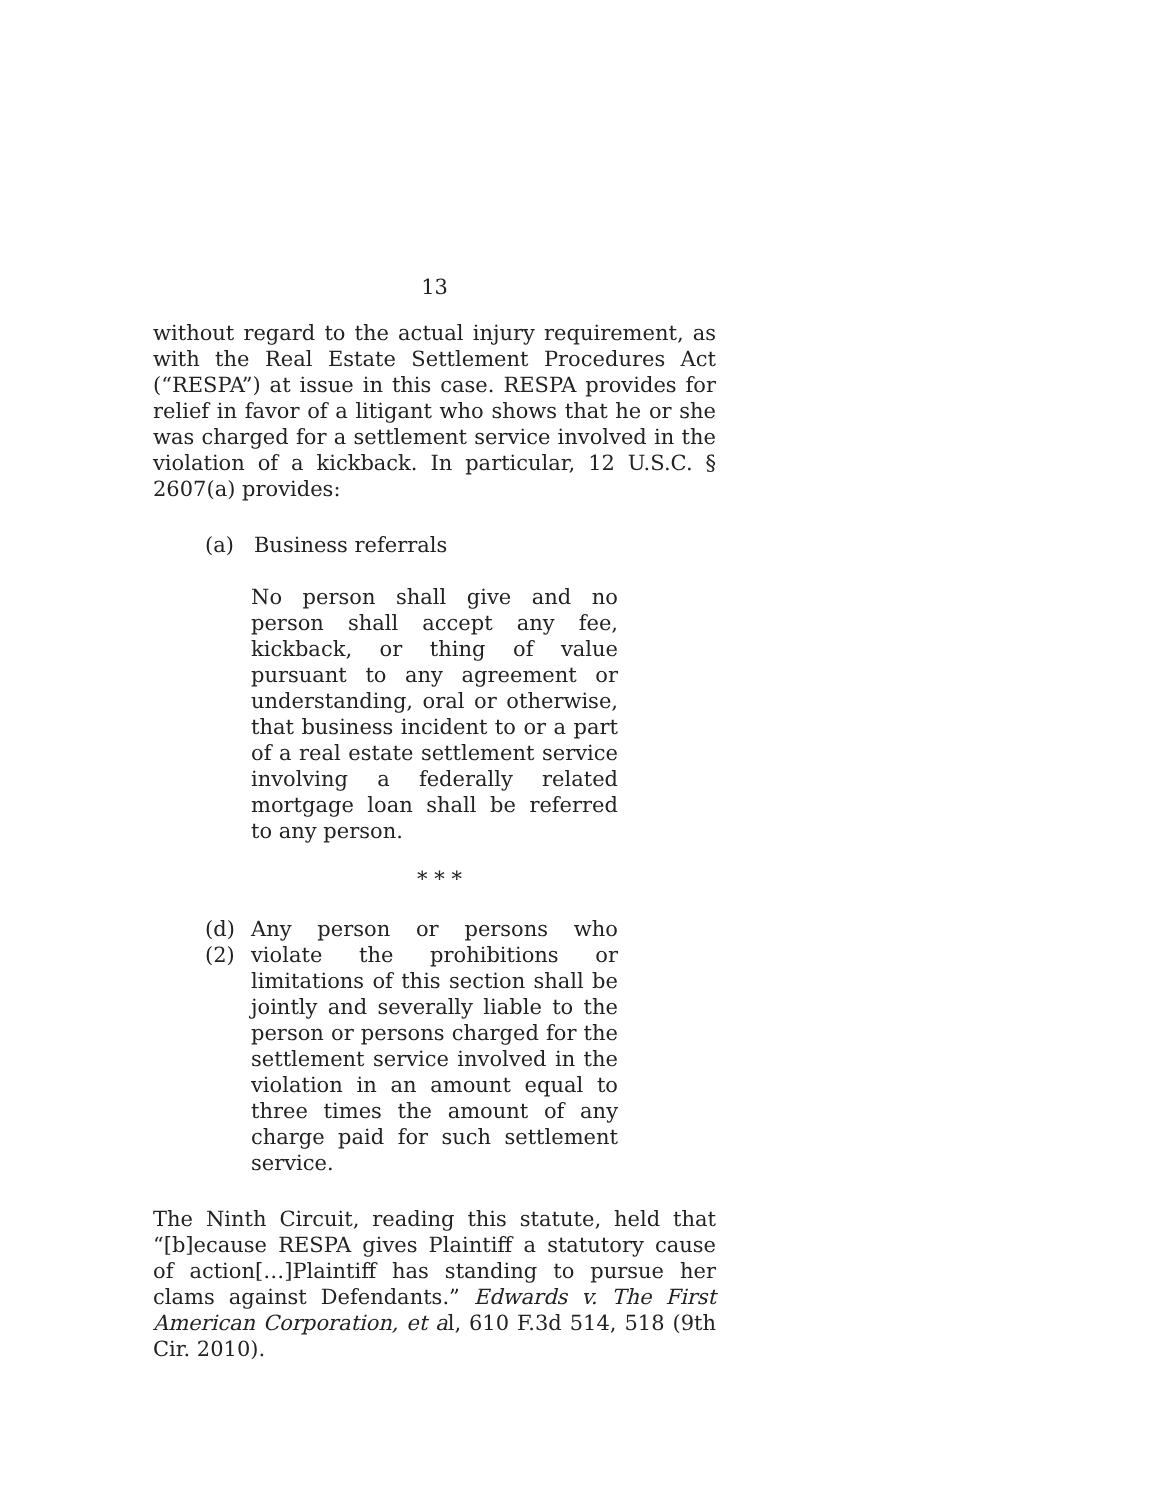13
without regard to the actual injury requirement, as with the Real Estate Settlement Procedures Act (“RESPA”) at issue in this case. RESPA provides for relief in favor of a litigant who shows that he or she was charged for a settlement service involved in the violation of a kickback. In particular, 12 U.S.C. § 2607(a) provides:
(a) Business referrals
No person shall give and no person shall accept any fee, kickback, or thing of value pursuant to any agreement or understanding, oral or otherwise, that business incident to or a part of a real estate settlement service involving a federally related mortgage loan shall be referred to any person.
* * *
(d)(2)
Any person or persons who violate the prohibitions or limitations of this section shall be jointly and severally liable to the person or persons charged for the settlement service involved in the violation in an amount equal to three times the amount of any charge paid for such settlement service.
The Ninth Circuit, reading this statute, held that “[b]ecause RESPA gives Plaintiff a statutory cause of action[…]Plaintiff has standing to pursue her clams against Defendants.” Edwards v. The First American Corporation, et al, 610 F.3d 514, 518 (9th Cir. 2010).